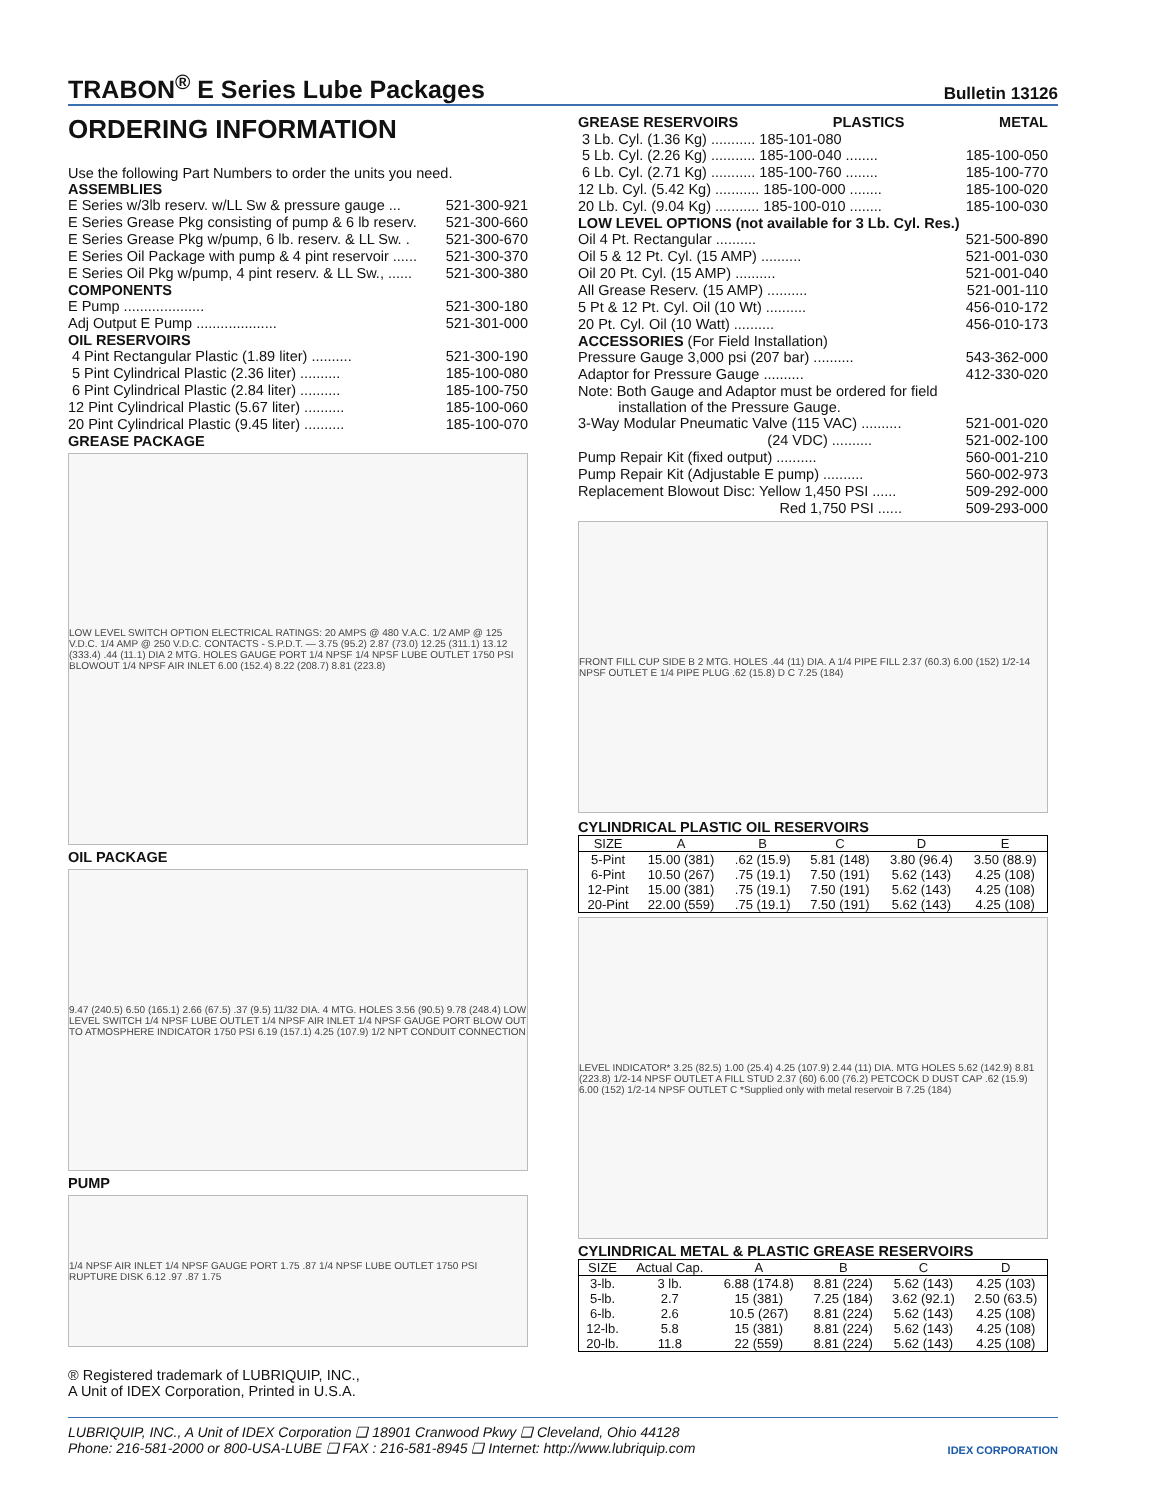TRABON<sup>®</sup> E Series Lube Packages
Bulletin 13126
ORDERING INFORMATION
Use the following Part Numbers to order the units you need.
ASSEMBLIES
E Series w/3lb reserv. w/LL Sw & pressure gauge ... 521-300-921
E Series Grease Pkg consisting of pump & 6 lb reserv. 521-300-660
E Series Grease Pkg w/pump, 6 lb. reserv. & LL Sw. . 521-300-670
E Series Oil Package with pump & 4 pint reservoir ...... 521-300-370
E Series Oil Pkg w/pump, 4 pint reserv. & LL Sw., ...... 521-300-380
COMPONENTS
E Pump .................... 521-300-180
Adj Output E Pump .................... 521-301-000
OIL RESERVOIRS
4 Pint Rectangular Plastic (1.89 liter) .......... 521-300-190
5 Pint Cylindrical Plastic (2.36 liter) .......... 185-100-080
6 Pint Cylindrical Plastic (2.84 liter) .......... 185-100-750
12 Pint Cylindrical Plastic (5.67 liter) .......... 185-100-060
20 Pint Cylindrical Plastic (9.45 liter) .......... 185-100-070
GREASE PACKAGE
LOW LEVEL SWITCH OPTION ELECTRICAL RATINGS: 20 AMPS @ 480 V.A.C. 1/2 AMP @ 125 V.D.C. 1/4 AMP @ 250 V.D.C. CONTACTS - S.P.D.T. — 3.75 (95.2) 2.87 (73.0) 12.25 (311.1) 13.12 (333.4) .44 (11.1) DIA 2 MTG. HOLES GAUGE PORT 1/4 NPSF 1/4 NPSF LUBE OUTLET 1750 PSI BLOWOUT 1/4 NPSF AIR INLET 6.00 (152.4) 8.22 (208.7) 8.81 (223.8)
OIL PACKAGE
9.47 (240.5) 6.50 (165.1) 2.66 (67.5) .37 (9.5) 11/32 DIA. 4 MTG. HOLES 3.56 (90.5) 9.78 (248.4) LOW LEVEL SWITCH 1/4 NPSF LUBE OUTLET 1/4 NPSF AIR INLET 1/4 NPSF GAUGE PORT BLOW OUT TO ATMOSPHERE INDICATOR 1750 PSI 6.19 (157.1) 4.25 (107.9) 1/2 NPT CONDUIT CONNECTION
PUMP
1/4 NPSF AIR INLET 1/4 NPSF GAUGE PORT 1.75 .87 1/4 NPSF LUBE OUTLET 1750 PSI RUPTURE DISK 6.12 .97 .87 1.75
® Registered trademark of LUBRIQUIP, INC.,
A Unit of IDEX Corporation, Printed in U.S.A.
GREASE RESERVOIRS PLASTICS METAL
3 Lb. Cyl. (1.36 Kg) ........... 185-101-080
5 Lb. Cyl. (2.26 Kg) ........... 185-100-040 ........ 185-100-050
6 Lb. Cyl. (2.71 Kg) ........... 185-100-760 ........ 185-100-770
12 Lb. Cyl. (5.42 Kg) ........... 185-100-000 ........ 185-100-020
20 Lb. Cyl. (9.04 Kg) ........... 185-100-010 ........ 185-100-030
LOW LEVEL OPTIONS (not available for 3 Lb. Cyl. Res.)
Oil 4 Pt. Rectangular .......... 521-500-890
Oil 5 & 12 Pt. Cyl. (15 AMP) .......... 521-001-030
Oil 20 Pt. Cyl. (15 AMP) .......... 521-001-040
All Grease Reserv. (15 AMP) .......... 521-001-110
5 Pt & 12 Pt. Cyl. Oil (10 Wt) .......... 456-010-172
20 Pt. Cyl. Oil (10 Watt) .......... 456-010-173
ACCESSORIES (For Field Installation)
Pressure Gauge 3,000 psi (207 bar) .......... 543-362-000
Adaptor for Pressure Gauge .......... 412-330-020
Note: Both Gauge and Adaptor must be ordered for field
installation of the Pressure Gauge.
3-Way Modular Pneumatic Valve (115 VAC) .......... 521-001-020
(24 VDC) .......... 521-002-100
Pump Repair Kit (fixed output) .......... 560-001-210
Pump Repair Kit (Adjustable E pump) .......... 560-002-973
Replacement Blowout Disc: Yellow 1,450 PSI ...... 509-292-000
Red 1,750 PSI ...... 509-293-000
FRONT FILL CUP SIDE B 2 MTG. HOLES .44 (11) DIA. A 1/4 PIPE FILL 2.37 (60.3) 6.00 (152) 1/2-14 NPSF OUTLET E 1/4 PIPE PLUG .62 (15.8) D C 7.25 (184)
CYLINDRICAL PLASTIC OIL RESERVOIRS
| SIZE | A | B | C | D | E |
| --- | --- | --- | --- | --- | --- |
| 5-Pint | 15.00 (381) | .62 (15.9) | 5.81 (148) | 3.80 (96.4) | 3.50 (88.9) |
| 6-Pint | 10.50 (267) | .75 (19.1) | 7.50 (191) | 5.62 (143) | 4.25 (108) |
| 12-Pint | 15.00 (381) | .75 (19.1) | 7.50 (191) | 5.62 (143) | 4.25 (108) |
| 20-Pint | 22.00 (559) | .75 (19.1) | 7.50 (191) | 5.62 (143) | 4.25 (108) |
LEVEL INDICATOR* 3.25 (82.5) 1.00 (25.4) 4.25 (107.9) 2.44 (11) DIA. MTG HOLES 5.62 (142.9) 8.81 (223.8) 1/2-14 NPSF OUTLET A FILL STUD 2.37 (60) 6.00 (76.2) PETCOCK D DUST CAP .62 (15.9) 6.00 (152) 1/2-14 NPSF OUTLET C *Supplied only with metal reservoir B 7.25 (184)
CYLINDRICAL METAL & PLASTIC GREASE RESERVOIRS
| SIZE | Actual Cap. | A | B | C | D |
| --- | --- | --- | --- | --- | --- |
| 3-lb. | 3 lb. | 6.88 (174.8) | 8.81 (224) | 5.62 (143) | 4.25 (103) |
| 5-lb. | 2.7 | 15 (381) | 7.25 (184) | 3.62 (92.1) | 2.50 (63.5) |
| 6-lb. | 2.6 | 10.5 (267) | 8.81 (224) | 5.62 (143) | 4.25 (108) |
| 12-lb. | 5.8 | 15 (381) | 8.81 (224) | 5.62 (143) | 4.25 (108) |
| 20-lb. | 11.8 | 22 (559) | 8.81 (224) | 5.62 (143) | 4.25 (108) |
LUBRIQUIP, INC., A Unit of IDEX Corporation ❑ 18901 Cranwood Pkwy ❑ Cleveland, Ohio 44128
Phone: 216-581-2000 or 800-USA-LUBE ❑ FAX : 216-581-8945 ❑ Internet: http://www.lubriquip.com IDEX CORPORATION